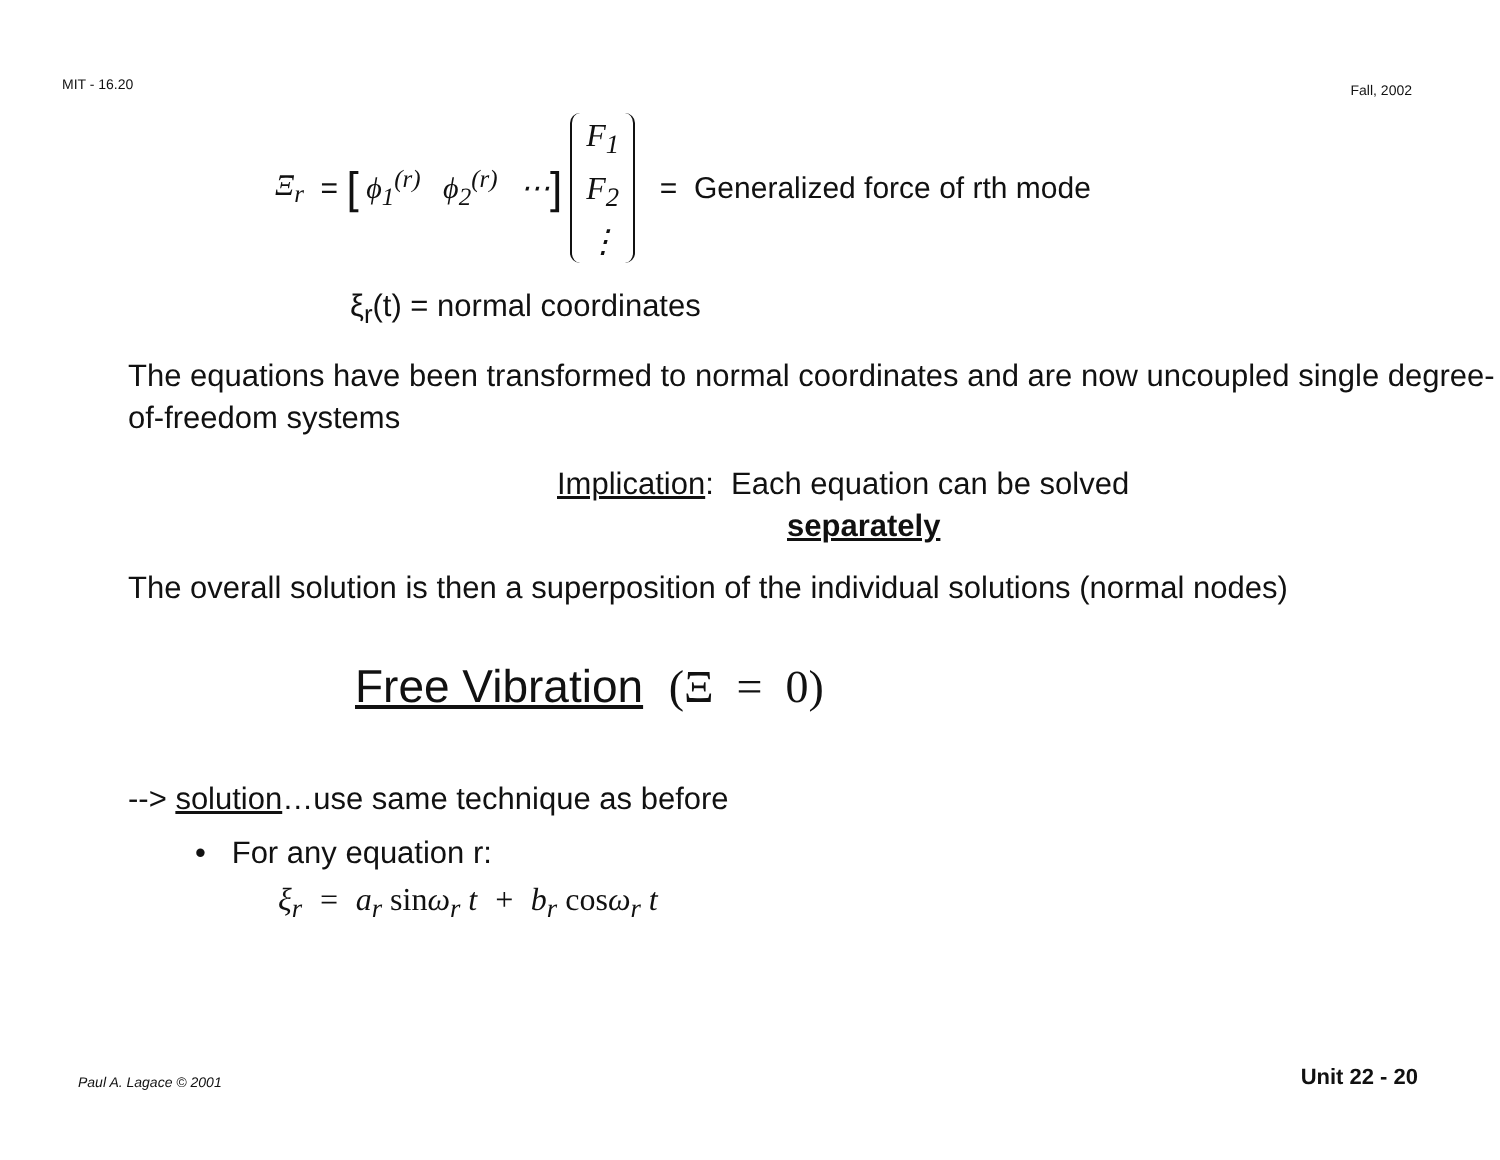MIT - 16.20 Fall, 2002
Ξ<sub>r</sub> = [ ϕ<sub>1</sub><sup>(r)</sup> ϕ<sub>2</sub><sup>(r)</sup> ⋯ ]
F<sub>1</sub>
F<sub>2</sub>
⋮
= Generalized force of rth mode
ξ<sub>r</sub>(t) = normal coordinates
The equations have been transformed to normal coordinates and are now uncoupled single degree-of-freedom systems
Implication: Each equation can be solved
separately
The overall solution is then a superposition of the individual solutions (normal nodes)
Free Vibration (Ξ = 0)
--> solution…use same technique as before
• For any equation r:
ξ<sub>r</sub> = a<sub>r</sub> sinω<sub>r</sub> t + b<sub>r</sub> cosω<sub>r</sub> t
Paul A. Lagace © 2001 Unit 22 - 20